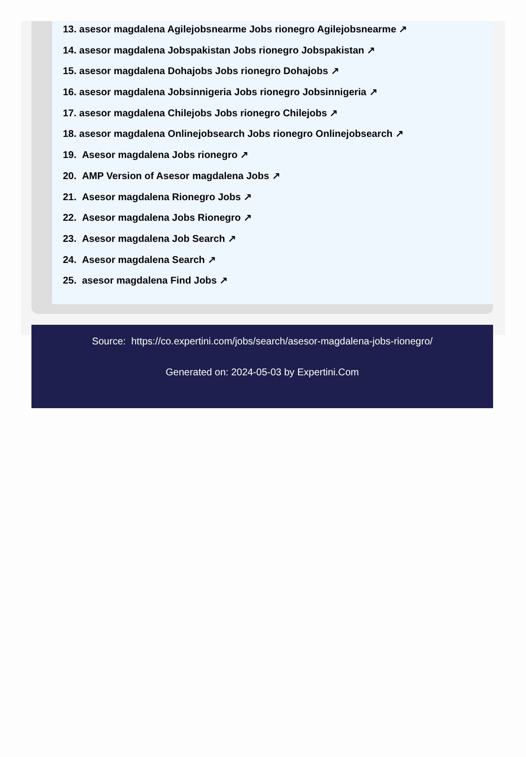13. asesor magdalena Agilejobsnearme Jobs rionegro Agilejobsnearme ↗
14. asesor magdalena Jobspakistan Jobs rionegro Jobspakistan ↗
15. asesor magdalena Dohajobs Jobs rionegro Dohajobs ↗
16. asesor magdalena Jobsinnigeria Jobs rionegro Jobsinnigeria ↗
17. asesor magdalena Chilejobs Jobs rionegro Chilejobs ↗
18. asesor magdalena Onlinejobsearch Jobs rionegro Onlinejobsearch ↗
19. Asesor magdalena Jobs rionegro ↗
20. AMP Version of Asesor magdalena Jobs ↗
21. Asesor magdalena Rionegro Jobs ↗
22. Asesor magdalena Jobs Rionegro ↗
23. Asesor magdalena Job Search ↗
24. Asesor magdalena Search ↗
25. asesor magdalena Find Jobs ↗
Source: https://co.expertini.com/jobs/search/asesor-magdalena-jobs-rionegro/
Generated on: 2024-05-03 by Expertini.Com